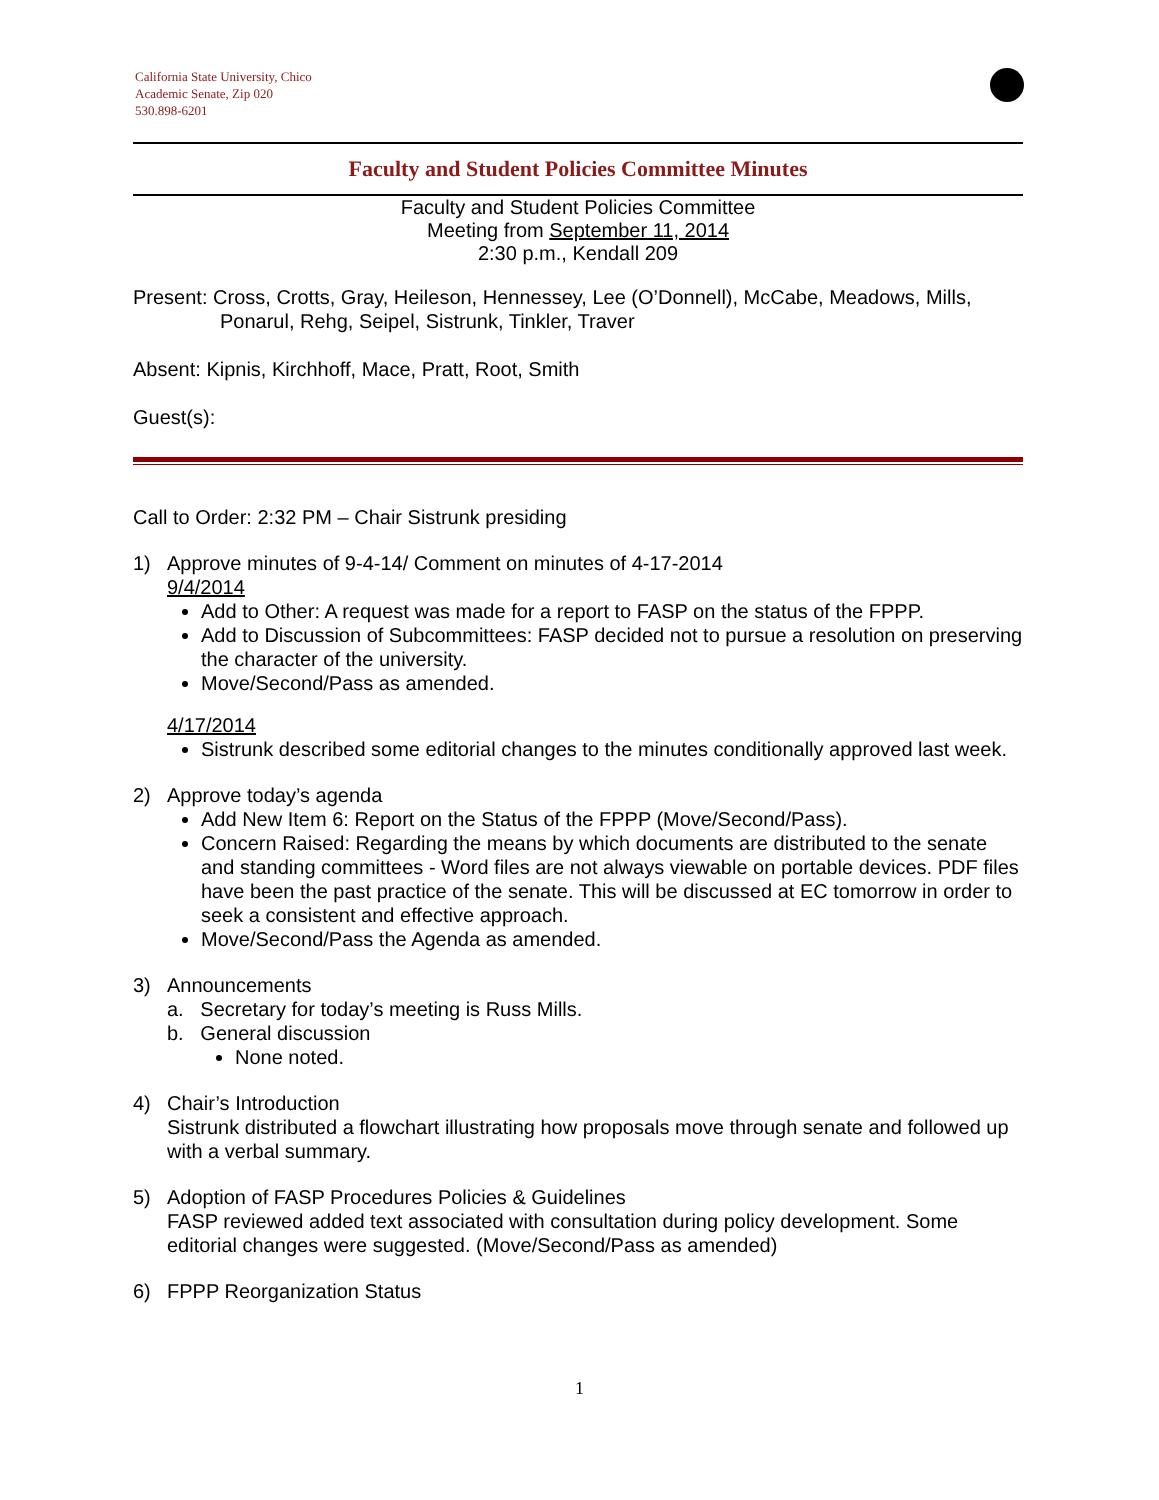California State University, Chico
Academic Senate, Zip 020
530.898-6201
Faculty and Student Policies Committee Minutes
Faculty and Student Policies Committee
Meeting from September 11, 2014
2:30 p.m., Kendall 209
Present: Cross, Crotts, Gray, Heileson, Hennessey, Lee (O’Donnell), McCabe, Meadows, Mills,
Ponarul, Rehg, Seipel, Sistrunk, Tinkler, Traver
Absent: Kipnis, Kirchhoff, Mace, Pratt, Root, Smith
Guest(s):
Call to Order: 2:32 PM – Chair Sistrunk presiding
1) Approve minutes of 9-4-14/ Comment on minutes of 4-17-2014
9/4/2014
Add to Other: A request was made for a report to FASP on the status of the FPPP.
Add to Discussion of Subcommittees: FASP decided not to pursue a resolution on preserving the character of the university.
Move/Second/Pass as amended.
4/17/2014
Sistrunk described some editorial changes to the minutes conditionally approved last week.
2) Approve today’s agenda
Add New Item 6: Report on the Status of the FPPP (Move/Second/Pass).
Concern Raised: Regarding the means by which documents are distributed to the senate and standing committees - Word files are not always viewable on portable devices. PDF files have been the past practice of the senate. This will be discussed at EC tomorrow in order to seek a consistent and effective approach.
Move/Second/Pass the Agenda as amended.
3) Announcements
a. Secretary for today’s meeting is Russ Mills.
b. General discussion
None noted.
4) Chair’s Introduction
Sistrunk distributed a flowchart illustrating how proposals move through senate and followed up with a verbal summary.
5) Adoption of FASP Procedures Policies & Guidelines
FASP reviewed added text associated with consultation during policy development. Some editorial changes were suggested. (Move/Second/Pass as amended)
6) FPPP Reorganization Status
1